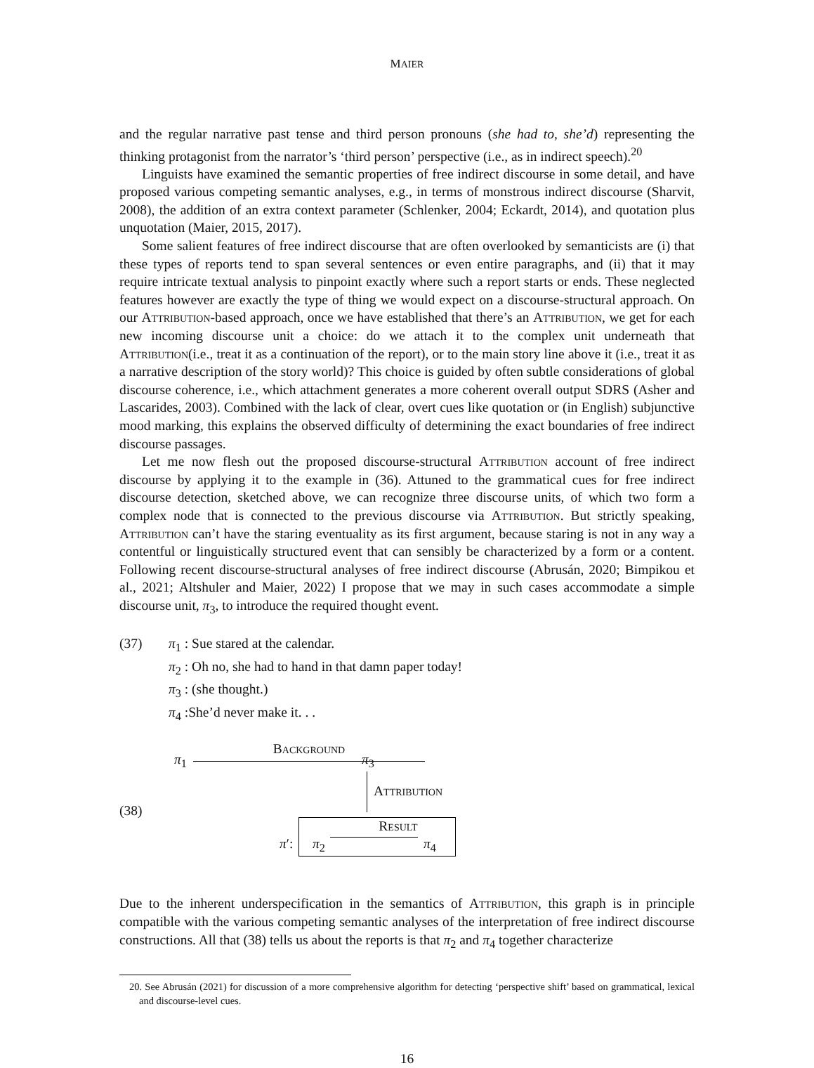MAIER
and the regular narrative past tense and third person pronouns (she had to, she’d) representing the thinking protagonist from the narrator’s ‘third person’ perspective (i.e., as in indirect speech).<sup>20</sup>
Linguists have examined the semantic properties of free indirect discourse in some detail, and have proposed various competing semantic analyses, e.g., in terms of monstrous indirect discourse (Sharvit, 2008), the addition of an extra context parameter (Schlenker, 2004; Eckardt, 2014), and quotation plus unquotation (Maier, 2015, 2017).
Some salient features of free indirect discourse that are often overlooked by semanticists are (i) that these types of reports tend to span several sentences or even entire paragraphs, and (ii) that it may require intricate textual analysis to pinpoint exactly where such a report starts or ends. These neglected features however are exactly the type of thing we would expect on a discourse-structural approach. On our Attribution-based approach, once we have established that there’s an Attribution, we get for each new incoming discourse unit a choice: do we attach it to the complex unit underneath that Attribution(i.e., treat it as a continuation of the report), or to the main story line above it (i.e., treat it as a narrative description of the story world)? This choice is guided by often subtle considerations of global discourse coherence, i.e., which attachment generates a more coherent overall output SDRS (Asher and Lascarides, 2003). Combined with the lack of clear, overt cues like quotation or (in English) subjunctive mood marking, this explains the observed difficulty of determining the exact boundaries of free indirect discourse passages.
Let me now flesh out the proposed discourse-structural Attribution account of free indirect discourse by applying it to the example in (36). Attuned to the grammatical cues for free indirect discourse detection, sketched above, we can recognize three discourse units, of which two form a complex node that is connected to the previous discourse via Attribution. But strictly speaking, Attribution can’t have the staring eventuality as its first argument, because staring is not in any way a contentful or linguistically structured event that can sensibly be characterized by a form or a content. Following recent discourse-structural analyses of free indirect discourse (Abrusán, 2020; Bimpikou et al., 2021; Altshuler and Maier, 2022) I propose that we may in such cases accommodate a simple discourse unit, π<sub>3</sub>, to introduce the required thought event.
(37) π<sub>1</sub> : Sue stared at the calendar.
π<sub>2</sub> : Oh no, she had to hand in that damn paper today!
π<sub>3</sub> : (she thought.)
π<sub>4</sub> :She’d never make it. . .
(38)
π<sub>1</sub>
Background
π<sub>3</sub>
Attribution
π′: π<sub>2</sub>
Result
π<sub>4</sub>
Due to the inherent underspecification in the semantics of Attribution, this graph is in principle compatible with the various competing semantic analyses of the interpretation of free indirect discourse constructions. All that (38) tells us about the reports is that π<sub>2</sub> and π<sub>4</sub> together characterize
20. See Abrusán (2021) for discussion of a more comprehensive algorithm for detecting ‘perspective shift’ based on grammatical, lexical and discourse-level cues.
16